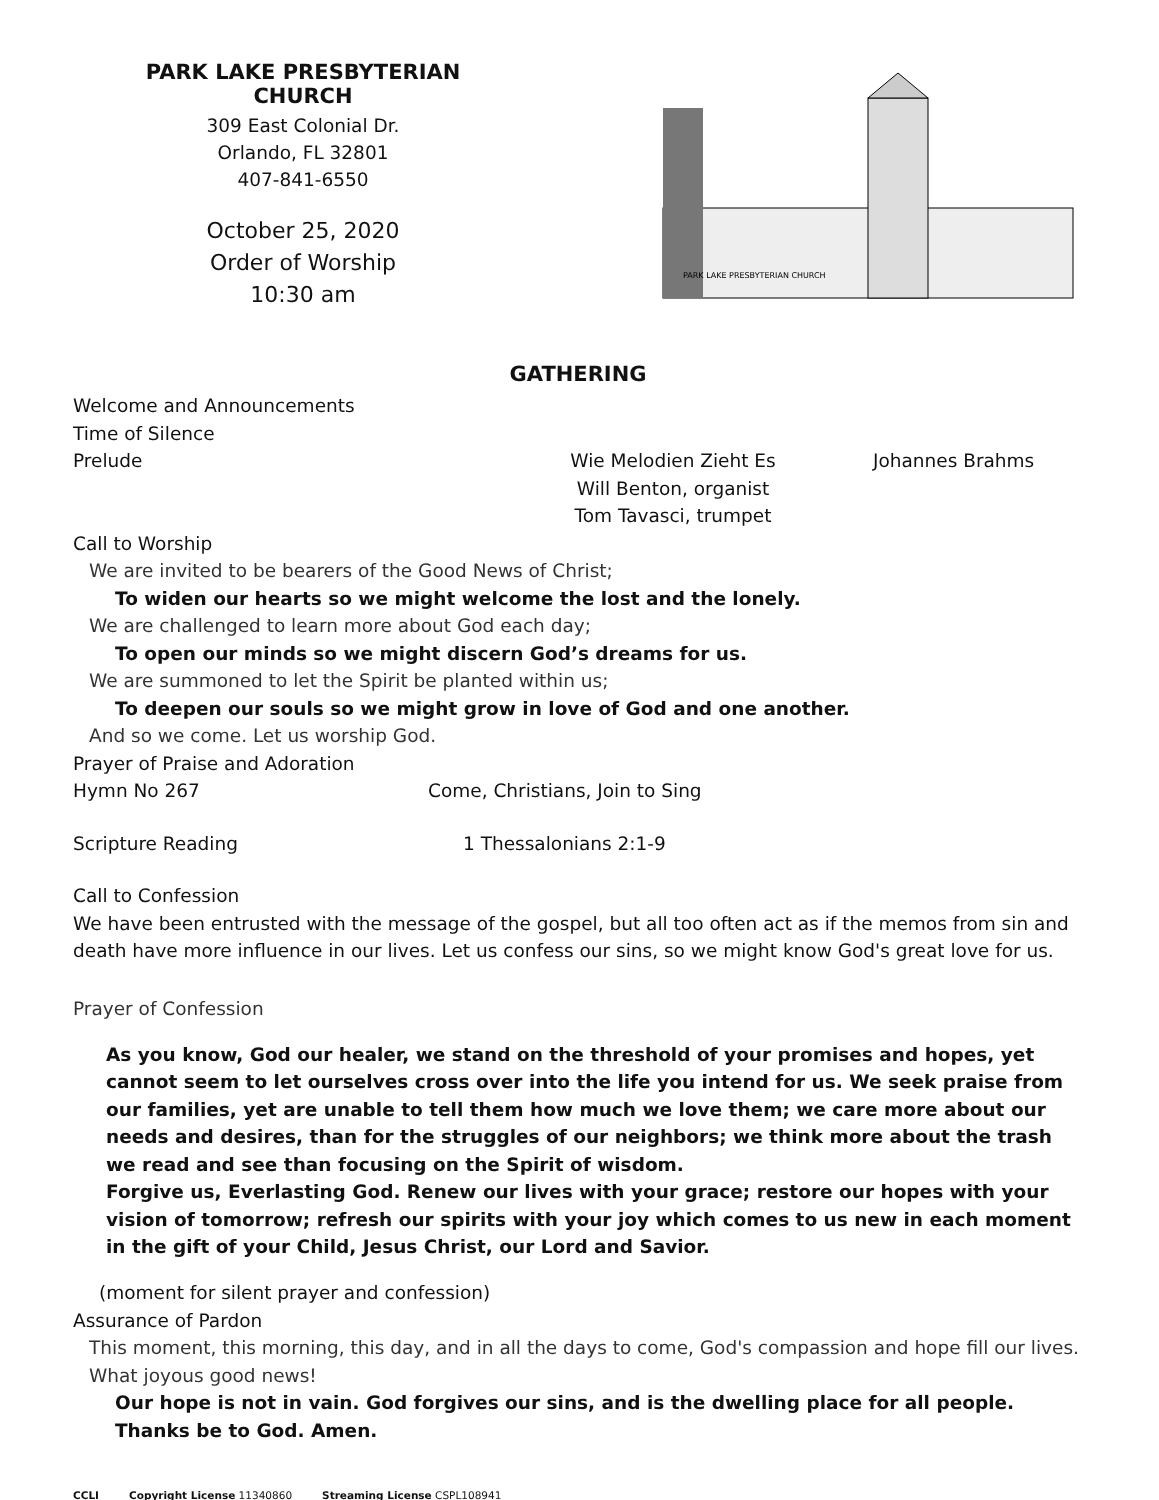PARK LAKE PRESBYTERIAN CHURCH
309 East Colonial Dr.
Orlando, FL 32801
407-841-6550
October 25, 2020
Order of Worship
10:30 am
PARK LAKE PRESBYTERIAN CHURCH
GATHERING
Welcome and Announcements
Time of Silence
Prelude Wie Melodien Zieht Es
Will Benton, organist
Tom Tavasci, trumpet Johannes Brahms
Call to Worship
We are invited to be bearers of the Good News of Christ;
To widen our hearts so we might welcome the lost and the lonely.
We are challenged to learn more about God each day;
To open our minds so we might discern God’s dreams for us.
We are summoned to let the Spirit be planted within us;
To deepen our souls so we might grow in love of God and one another.
And so we come. Let us worship God.
Prayer of Praise and Adoration
Hymn No 267 Come, Christians, Join to Sing
Scripture Reading 1 Thessalonians 2:1-9
Call to Confession
We have been entrusted with the message of the gospel, but all too often act as if the memos from sin and death have more influence in our lives. Let us confess our sins, so we might know God's great love for us.
Prayer of Confession
As you know, God our healer, we stand on the threshold of your promises and hopes, yet cannot seem to let ourselves cross over into the life you intend for us. We seek praise from our families, yet are unable to tell them how much we love them; we care more about our needs and desires, than for the struggles of our neighbors; we think more about the trash we read and see than focusing on the Spirit of wisdom.
Forgive us, Everlasting God. Renew our lives with your grace; restore our hopes with your vision of tomorrow; refresh our spirits with your joy which comes to us new in each moment in the gift of your Child, Jesus Christ, our Lord and Savior.
(moment for silent prayer and confession)
Assurance of Pardon
This moment, this morning, this day, and in all the days to come, God's compassion and hope fill our lives. What joyous good news!
Our hope is not in vain. God forgives our sins, and is the dwelling place for all people.
Thanks be to God. Amen.
CCLI Copyright License 11340860 Streaming License CSPL108941